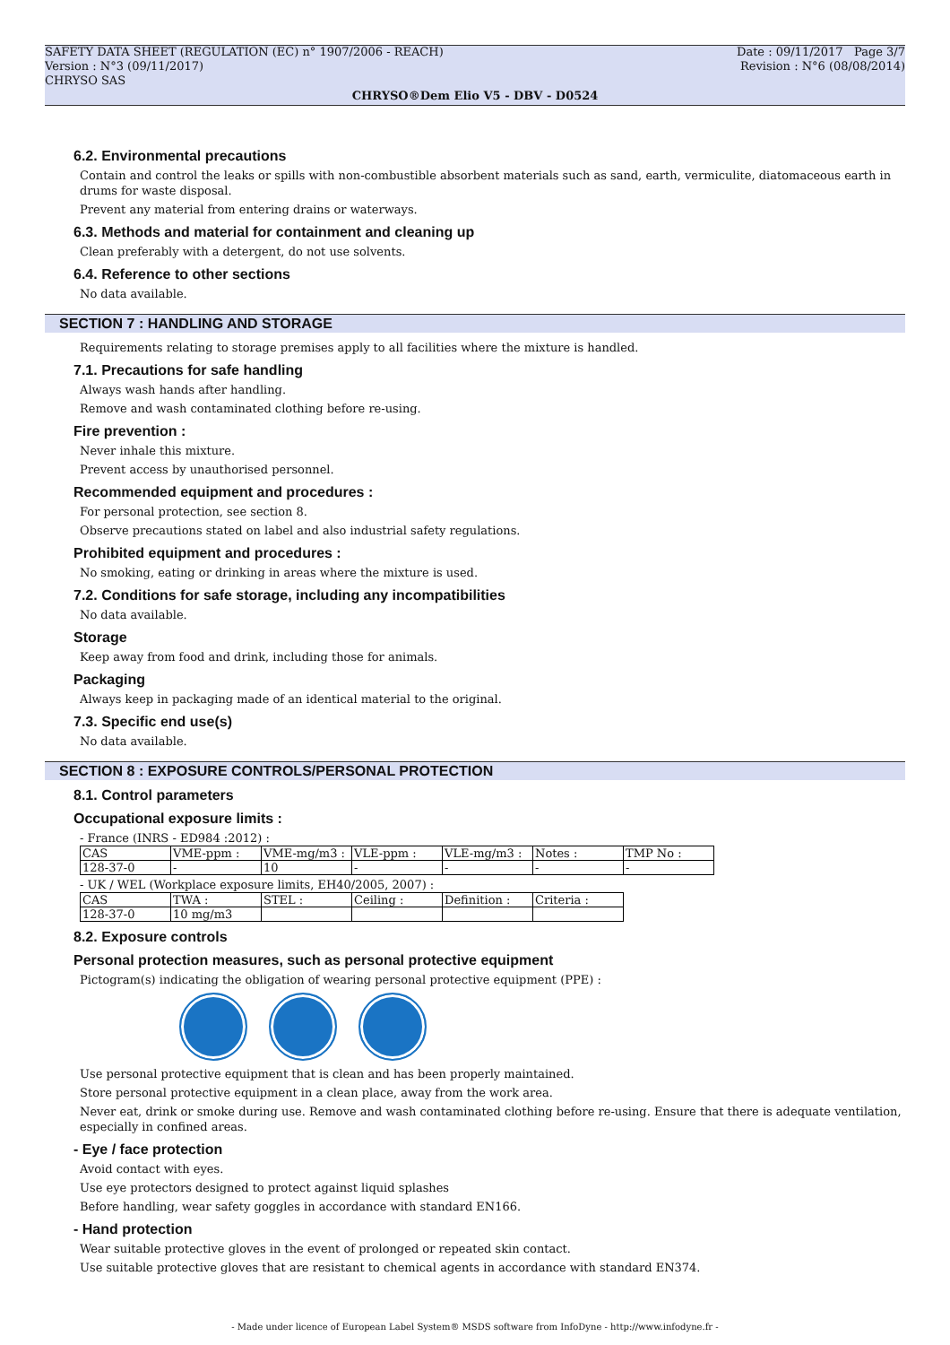SAFETY DATA SHEET (REGULATION (EC) n° 1907/2006 - REACH) Date : 09/11/2017 Page 3/7
Version : N°3 (09/11/2017) Revision : N°6 (08/08/2014)
CHRYSO SAS
CHRYSO®Dem Elio V5 - DBV - D0524
6.2. Environmental precautions
Contain and control the leaks or spills with non-combustible absorbent materials such as sand, earth, vermiculite, diatomaceous earth in drums for waste disposal.
Prevent any material from entering drains or waterways.
6.3. Methods and material for containment and cleaning up
Clean preferably with a detergent, do not use solvents.
6.4. Reference to other sections
No data available.
SECTION 7 : HANDLING AND STORAGE
Requirements relating to storage premises apply to all facilities where the mixture is handled.
7.1. Precautions for safe handling
Always wash hands after handling.
Remove and wash contaminated clothing before re-using.
Fire prevention :
Never inhale this mixture.
Prevent access by unauthorised personnel.
Recommended equipment and procedures :
For personal protection, see section 8.
Observe precautions stated on label and also industrial safety regulations.
Prohibited equipment and procedures :
No smoking, eating or drinking in areas where the mixture is used.
7.2. Conditions for safe storage, including any incompatibilities
No data available.
Storage
Keep away from food and drink, including those for animals.
Packaging
Always keep in packaging made of an identical material to the original.
7.3. Specific end use(s)
No data available.
SECTION 8 : EXPOSURE CONTROLS/PERSONAL PROTECTION
8.1. Control parameters
Occupational exposure limits :
- France (INRS - ED984 :2012) :
| CAS | VME-ppm : | VME-mg/m3 : | VLE-ppm : | VLE-mg/m3 : | Notes : | TMP No : |
| 128-37-0 | - | 10 | - | - | - | - |
- UK / WEL (Workplace exposure limits, EH40/2005, 2007) :
| CAS | TWA : | STEL : | Ceiling : | Definition : | Criteria : |
| 128-37-0 | 10 mg/m3 | | | | |
8.2. Exposure controls
Personal protection measures, such as personal protective equipment
Pictogram(s) indicating the obligation of wearing personal protective equipment (PPE) :
Use personal protective equipment that is clean and has been properly maintained.
Store personal protective equipment in a clean place, away from the work area.
Never eat, drink or smoke during use. Remove and wash contaminated clothing before re-using. Ensure that there is adequate ventilation, especially in confined areas.
- Eye / face protection
Avoid contact with eyes.
Use eye protectors designed to protect against liquid splashes
Before handling, wear safety goggles in accordance with standard EN166.
- Hand protection
Wear suitable protective gloves in the event of prolonged or repeated skin contact.
Use suitable protective gloves that are resistant to chemical agents in accordance with standard EN374.
- Made under licence of European Label System® MSDS software from InfoDyne - http://www.infodyne.fr -